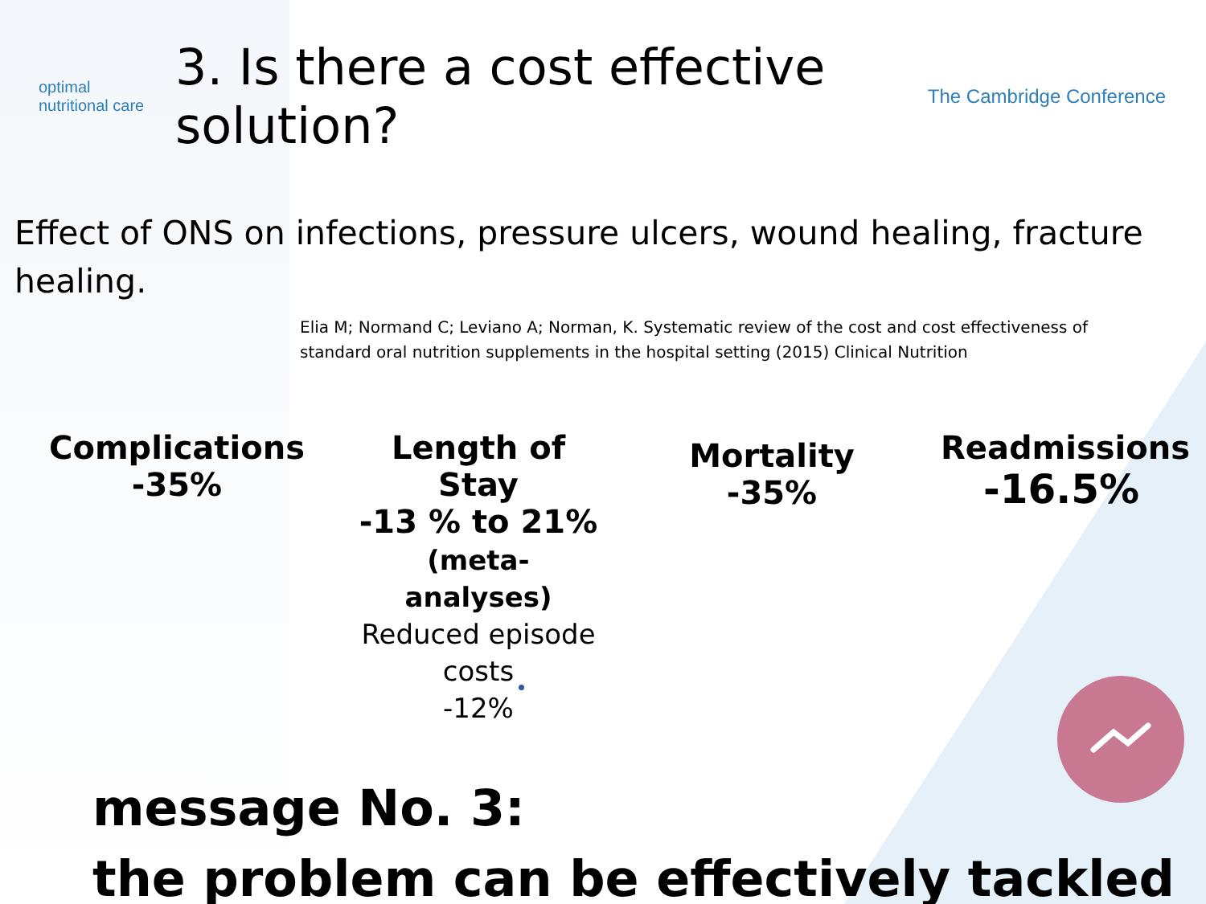optimal
nutritional care
3. Is there a cost effective solution?
The Cambridge Conference
Effect of ONS on infections, pressure ulcers, wound healing, fracture healing.
Elia M; Normand C; Leviano A; Norman, K. Systematic review of the cost and cost effectiveness of standard oral nutrition supplements in the hospital setting (2015) Clinical Nutrition
Complications
-35%
Length of Stay
-13 % to 21%
(meta-analyses)
Reduced episode costs
-12%
Mortality
-35%
Readmissions
-16.5%
message No. 3:
the problem can be effectively tackled